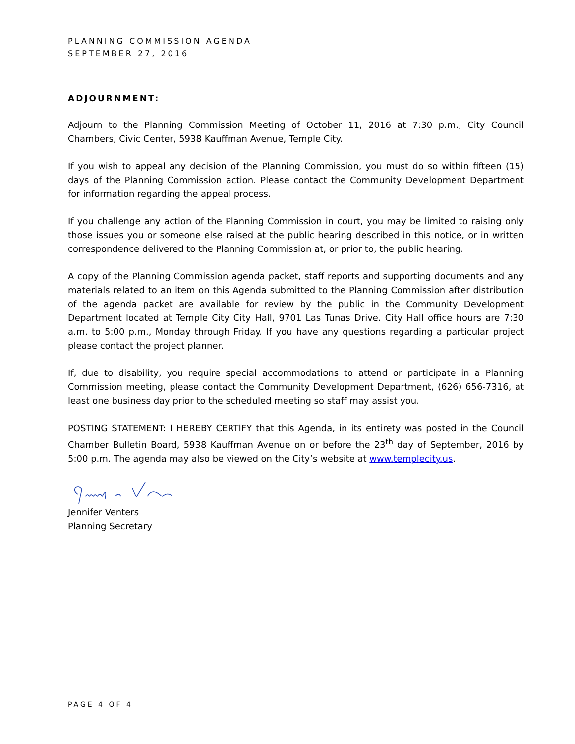PLANNING COMMISSION AGENDA
SEPTEMBER 27, 2016
ADJOURNMENT:
Adjourn to the Planning Commission Meeting of October 11, 2016 at 7:30 p.m., City Council Chambers, Civic Center, 5938 Kauffman Avenue, Temple City.
If you wish to appeal any decision of the Planning Commission, you must do so within fifteen (15) days of the Planning Commission action. Please contact the Community Development Department for information regarding the appeal process.
If you challenge any action of the Planning Commission in court, you may be limited to raising only those issues you or someone else raised at the public hearing described in this notice, or in written correspondence delivered to the Planning Commission at, or prior to, the public hearing.
A copy of the Planning Commission agenda packet, staff reports and supporting documents and any materials related to an item on this Agenda submitted to the Planning Commission after distribution of the agenda packet are available for review by the public in the Community Development Department located at Temple City City Hall, 9701 Las Tunas Drive. City Hall office hours are 7:30 a.m. to 5:00 p.m., Monday through Friday. If you have any questions regarding a particular project please contact the project planner.
If, due to disability, you require special accommodations to attend or participate in a Planning Commission meeting, please contact the Community Development Department, (626) 656-7316, at least one business day prior to the scheduled meeting so staff may assist you.
POSTING STATEMENT: I HEREBY CERTIFY that this Agenda, in its entirety was posted in the Council Chamber Bulletin Board, 5938 Kauffman Avenue on or before the 23<sup>th</sup> day of September, 2016 by 5:00 p.m. The agenda may also be viewed on the City’s website at www.templecity.us.
Jennifer Venters
Planning Secretary
PAGE 4 OF 4